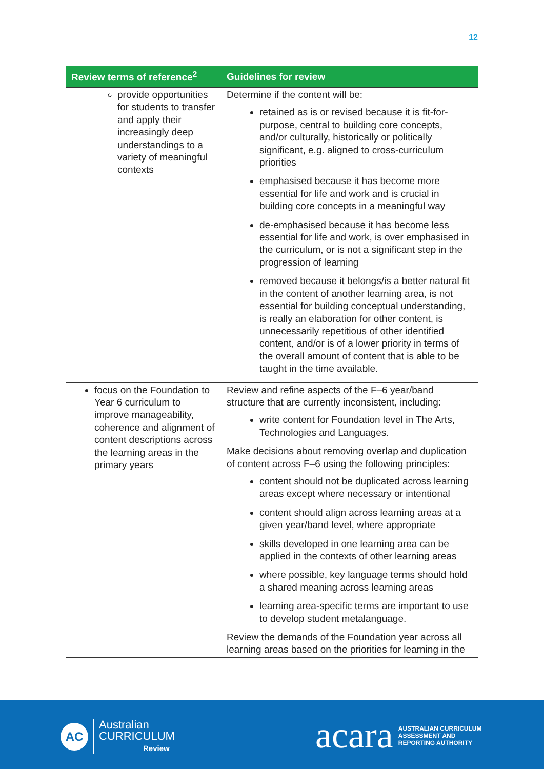12
| Review terms of reference<sup>2</sup> | Guidelines for review |
| --- | --- |
| provide opportunities for students to transfer and apply their increasingly deep understandings to a variety of meaningful contexts | Determine if the content will be: retained as is or revised because it is fit-for-purpose, central to building core concepts, and/or culturally, historically or politically significant, e.g. aligned to cross-curriculum priorities emphasised because it has become more essential for life and work and is crucial in building core concepts in a meaningful way de-emphasised because it has become less essential for life and work, is over emphasised in the curriculum, or is not a significant step in the progression of learning removed because it belongs/is a better natural fit in the content of another learning area, is not essential for building conceptual understanding, is really an elaboration for other content, is unnecessarily repetitious of other identified content, and/or is of a lower priority in terms of the overall amount of content that is able to be taught in the time available. |
| focus on the Foundation to Year 6 curriculum to improve manageability, coherence and alignment of content descriptions across the learning areas in the primary years | Review and refine aspects of the F–6 year/band structure that are currently inconsistent, including: write content for Foundation level in The Arts, Technologies and Languages. Make decisions about removing overlap and duplication of content across F–6 using the following principles: content should not be duplicated across learning areas except where necessary or intentional content should align across learning areas at a given year/band level, where appropriate skills developed in one learning area can be applied in the contexts of other learning areas where possible, key language terms should hold a shared meaning across learning areas learning area-specific terms are important to use to develop student metalanguage. Review the demands of the Foundation year across all learning areas based on the priorities for learning in the |
AC
Australian
CURRICULUM
Review
acara
AUSTRALIAN CURRICULUM
ASSESSMENT AND
REPORTING AUTHORITY